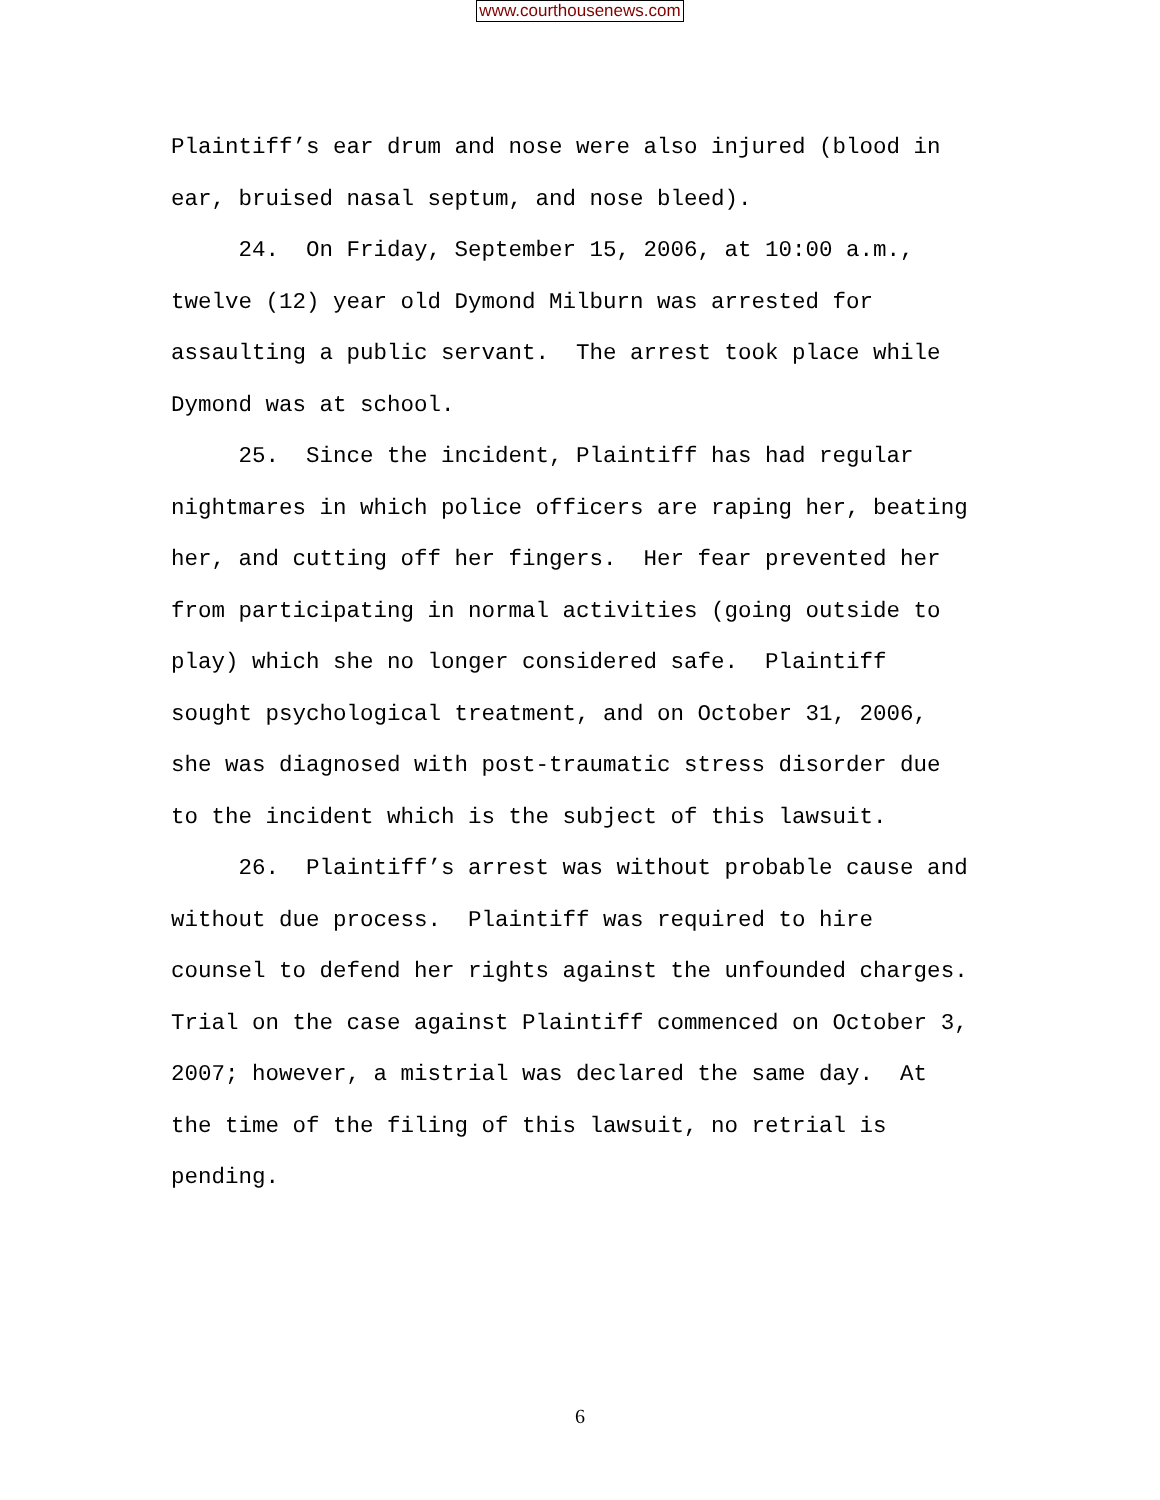www.courthousenews.com
Plaintiff’s ear drum and nose were also injured (blood in ear, bruised nasal septum, and nose bleed). 24. On Friday, September 15, 2006, at 10:00 a.m., twelve (12) year old Dymond Milburn was arrested for assaulting a public servant. The arrest took place while Dymond was at school. 25. Since the incident, Plaintiff has had regular nightmares in which police officers are raping her, beating her, and cutting off her fingers. Her fear prevented her from participating in normal activities (going outside to play) which she no longer considered safe. Plaintiff sought psychological treatment, and on October 31, 2006, she was diagnosed with post-traumatic stress disorder due to the incident which is the subject of this lawsuit. 26. Plaintiff’s arrest was without probable cause and without due process. Plaintiff was required to hire counsel to defend her rights against the unfounded charges. Trial on the case against Plaintiff commenced on October 3, 2007; however, a mistrial was declared the same day. At the time of the filing of this lawsuit, no retrial is pending.
6